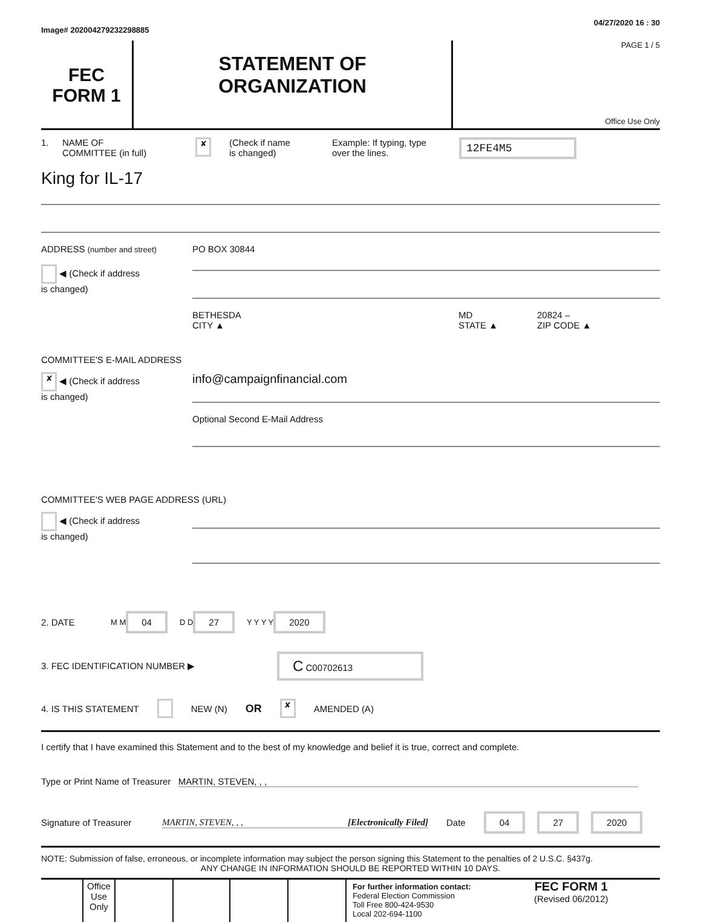Image# 202004279232298885 04/27/2020 16 : 30
FEC
FORM 1
STATEMENT OF
ORGANIZATION
PAGE 1 / 5
Office Use Only
1. NAME OF
COMMITTEE (in full) ✘ (Check if name
is changed) Example: If typing, type
over the lines. 12FE4M5
King for IL-17
ADDRESS (number and street)
◀ (Check if address
is changed)
PO BOX 30844
BETHESDA
CITY ▲ MD
STATE ▲ 20824 –
ZIP CODE ▲
COMMITTEE'S E-MAIL ADDRESS
✘ ◀ (Check if address
is changed)
info@campaignfinancial.com
Optional Second E-Mail Address
COMMITTEE'S WEB PAGE ADDRESS (URL)
◀ (Check if address
is changed)
2. DATE M M 04 D D 27 Y Y Y Y 2020
3. FEC IDENTIFICATION NUMBER ▶ C C00702613
4. IS THIS STATEMENT NEW (N) OR ✘ AMENDED (A)
I certify that I have examined this Statement and to the best of my knowledge and belief it is true, correct and complete.
Type or Print Name of Treasurer MARTIN, STEVEN, , ,
Signature of Treasurer MARTIN, STEVEN, , , [Electronically Filed] Date 04 27 2020
NOTE: Submission of false, erroneous, or incomplete information may subject the person signing this Statement to the penalties of 2 U.S.C. §437g.
ANY CHANGE IN INFORMATION SHOULD BE REPORTED WITHIN 10 DAYS.
Office
Use
Only
For further information contact:
Federal Election Commission
Toll Free 800-424-9530
Local 202-694-1100 FEC FORM 1
(Revised 06/2012)